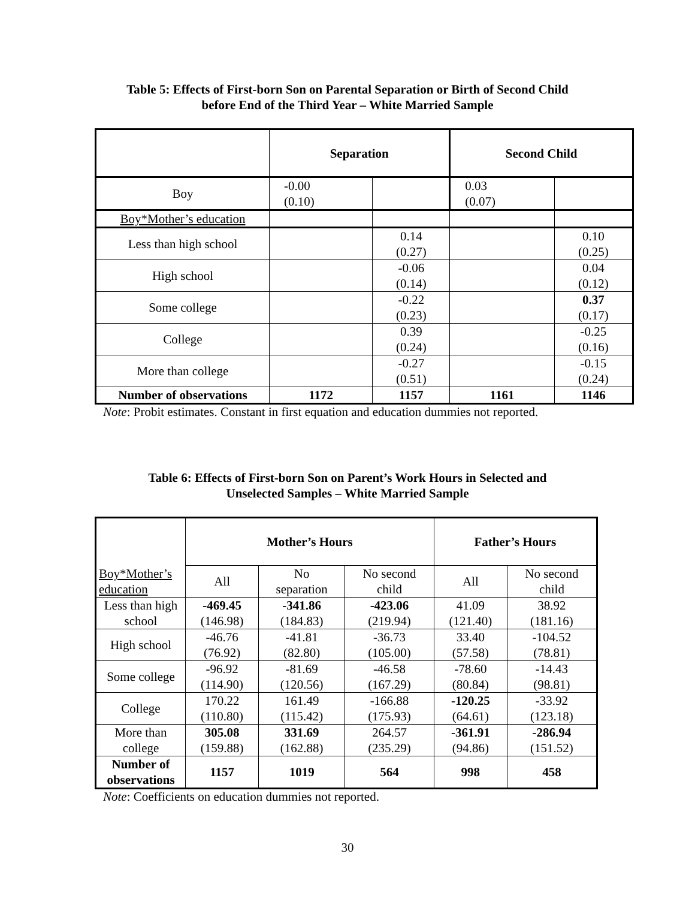Table 5: Effects of First-born Son on Parental Separation or Birth of Second Child
before End of the Third Year – White Married Sample
| | Separation | | Second Child | |
| --- | --- | --- | --- | --- |
| Boy | -0.00 (0.10) | | 0.03 (0.07) | |
| Boy*Mother’s education | | | | |
| Less than high school | | 0.14 (0.27) | | 0.10 (0.25) |
| High school | | -0.06 (0.14) | | 0.04 (0.12) |
| Some college | | -0.22 (0.23) | | 0.37 (0.17) |
| College | | 0.39 (0.24) | | -0.25 (0.16) |
| More than college | | -0.27 (0.51) | | -0.15 (0.24) |
| Number of observations | 1172 | 1157 | 1161 | 1146 |
Note: Probit estimates. Constant in first equation and education dummies not reported.
Table 6: Effects of First-born Son on Parent’s Work Hours in Selected and
Unselected Samples – White Married Sample
| Boy*Mother’s education | Mother’s Hours | | | Father’s Hours | |
| | All | No separation | No second child | All | No second child |
| Less than high school | -469.45 (146.98) | -341.86 (184.83) | -423.06 (219.94) | 41.09 (121.40) | 38.92 (181.16) |
| High school | -46.76 (76.92) | -41.81 (82.80) | -36.73 (105.00) | 33.40 (57.58) | -104.52 (78.81) |
| Some college | -96.92 (114.90) | -81.69 (120.56) | -46.58 (167.29) | -78.60 (80.84) | -14.43 (98.81) |
| College | 170.22 (110.80) | 161.49 (115.42) | -166.88 (175.93) | -120.25 (64.61) | -33.92 (123.18) |
| More than college | 305.08 (159.88) | 331.69 (162.88) | 264.57 (235.29) | -361.91 (94.86) | -286.94 (151.52) |
| Number of observations | 1157 | 1019 | 564 | 998 | 458 |
Note: Coefficients on education dummies not reported.
30